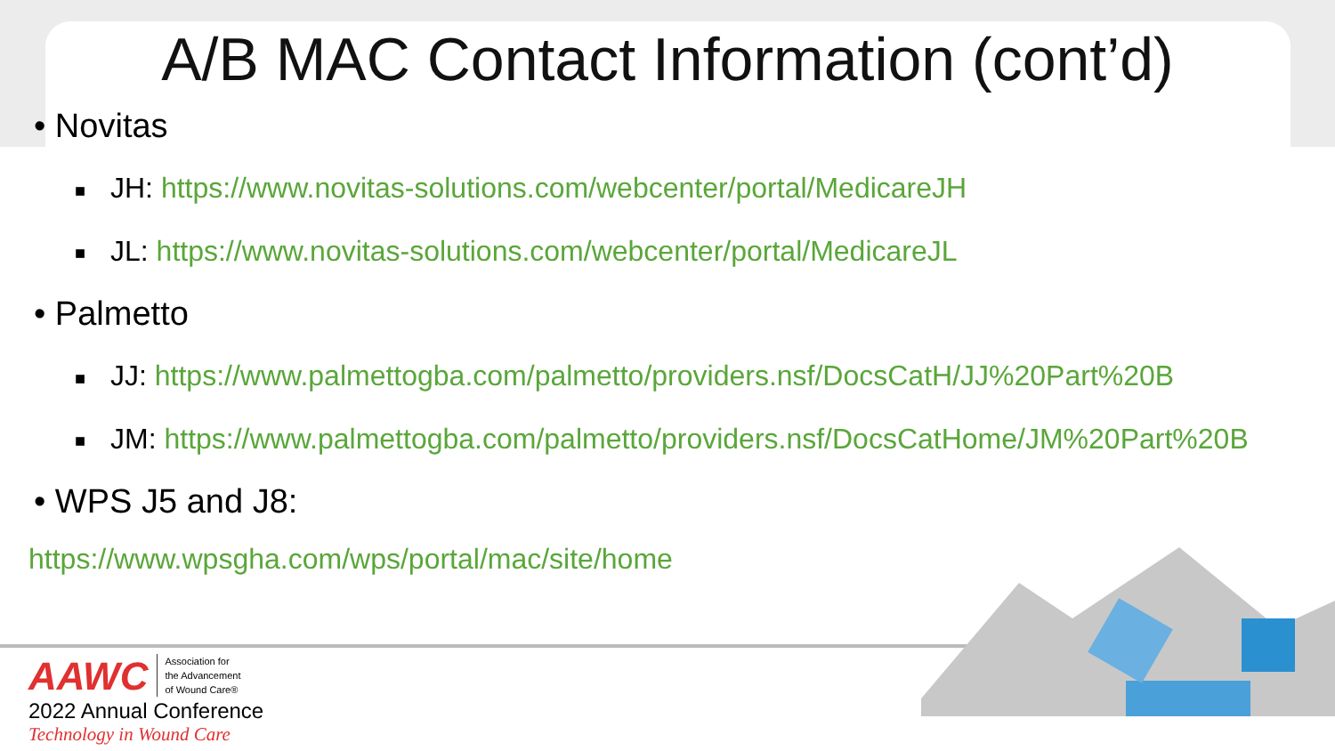A/B MAC Contact Information (cont’d)
• Novitas
■ JH: https://www.novitas-solutions.com/webcenter/portal/MedicareJH
■ JL: https://www.novitas-solutions.com/webcenter/portal/MedicareJL
• Palmetto
■ JJ: https://www.palmettogba.com/palmetto/providers.nsf/DocsCatH/JJ%20Part%20B
■ JM: https://www.palmettogba.com/palmetto/providers.nsf/DocsCatHome/JM%20Part%20B
• WPS J5 and J8:
https://www.wpsgha.com/wps/portal/mac/site/home
AAWC Association for
the Advancement
of Wound Care®
2022 Annual Conference
Technology in Wound Care